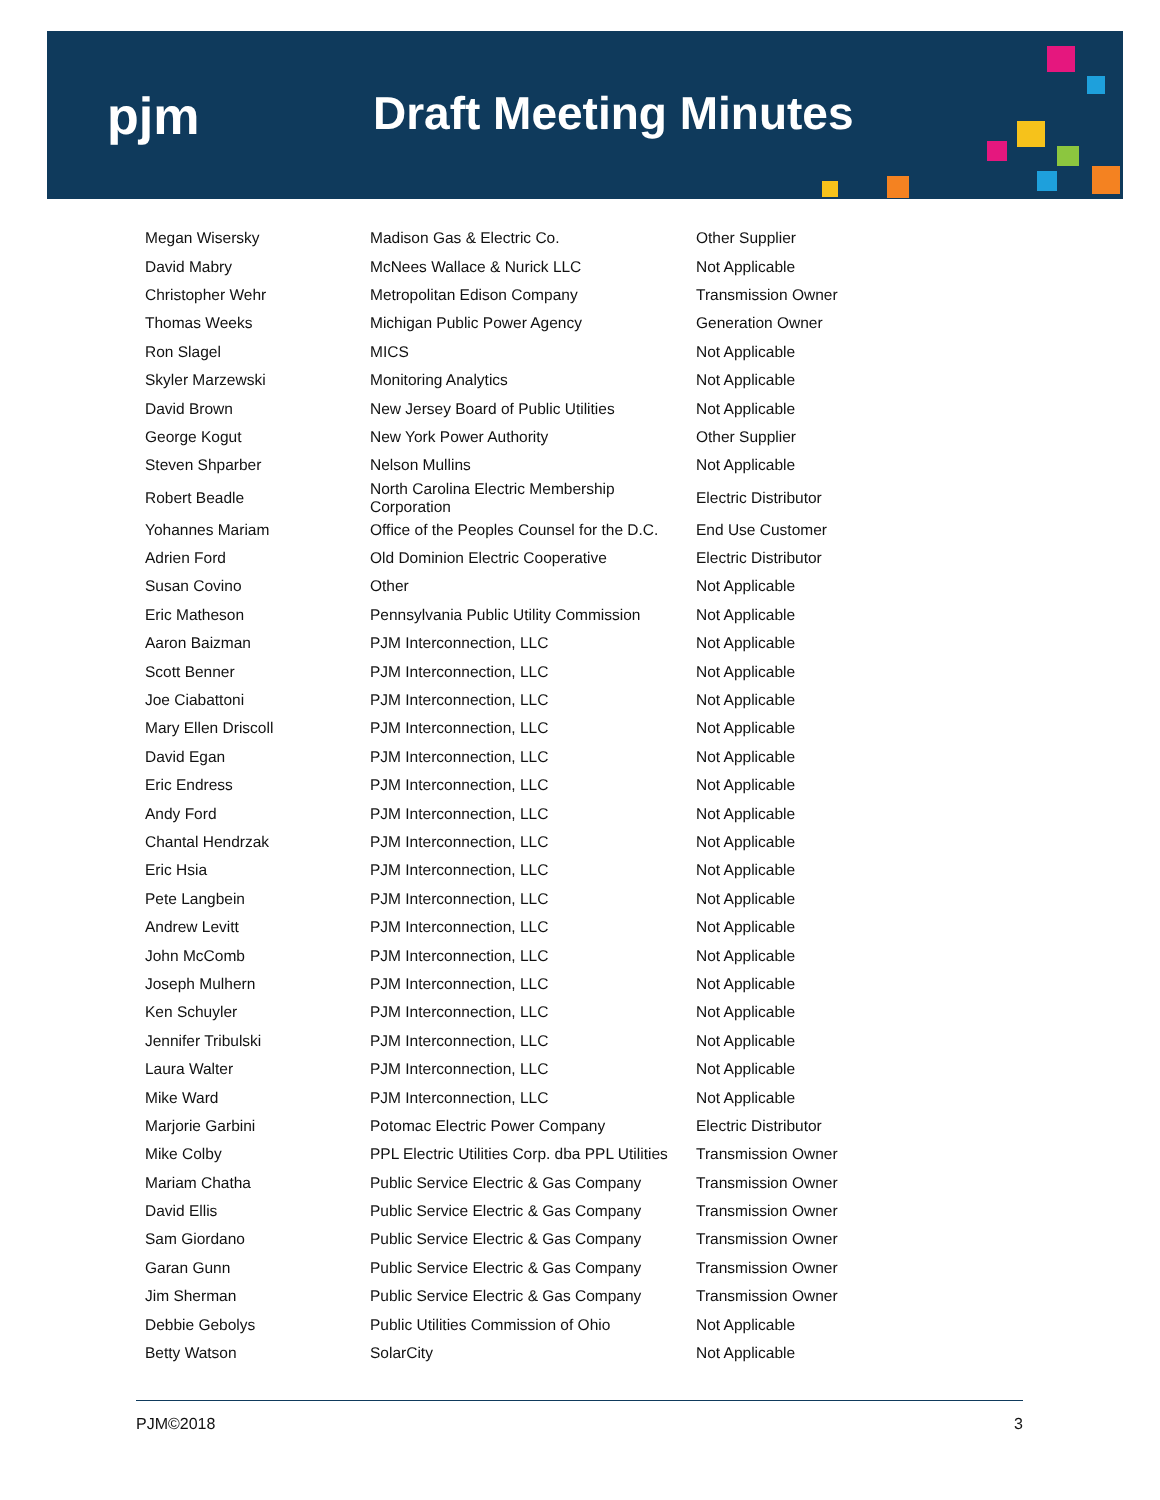pjm Draft Meeting Minutes
| Megan Wisersky | Madison Gas & Electric Co. | Other Supplier |
| David Mabry | McNees Wallace & Nurick LLC | Not Applicable |
| Christopher Wehr | Metropolitan Edison Company | Transmission Owner |
| Thomas Weeks | Michigan Public Power Agency | Generation Owner |
| Ron Slagel | MICS | Not Applicable |
| Skyler Marzewski | Monitoring Analytics | Not Applicable |
| David Brown | New Jersey Board of Public Utilities | Not Applicable |
| George Kogut | New York Power Authority | Other Supplier |
| Steven Shparber | Nelson Mullins | Not Applicable |
| Robert Beadle | North Carolina Electric Membership Corporation | Electric Distributor |
| Yohannes Mariam | Office of the Peoples Counsel for the D.C. | End Use Customer |
| Adrien Ford | Old Dominion Electric Cooperative | Electric Distributor |
| Susan Covino | Other | Not Applicable |
| Eric Matheson | Pennsylvania Public Utility Commission | Not Applicable |
| Aaron Baizman | PJM Interconnection, LLC | Not Applicable |
| Scott Benner | PJM Interconnection, LLC | Not Applicable |
| Joe Ciabattoni | PJM Interconnection, LLC | Not Applicable |
| Mary Ellen Driscoll | PJM Interconnection, LLC | Not Applicable |
| David Egan | PJM Interconnection, LLC | Not Applicable |
| Eric Endress | PJM Interconnection, LLC | Not Applicable |
| Andy Ford | PJM Interconnection, LLC | Not Applicable |
| Chantal Hendrzak | PJM Interconnection, LLC | Not Applicable |
| Eric Hsia | PJM Interconnection, LLC | Not Applicable |
| Pete Langbein | PJM Interconnection, LLC | Not Applicable |
| Andrew Levitt | PJM Interconnection, LLC | Not Applicable |
| John McComb | PJM Interconnection, LLC | Not Applicable |
| Joseph Mulhern | PJM Interconnection, LLC | Not Applicable |
| Ken Schuyler | PJM Interconnection, LLC | Not Applicable |
| Jennifer Tribulski | PJM Interconnection, LLC | Not Applicable |
| Laura Walter | PJM Interconnection, LLC | Not Applicable |
| Mike Ward | PJM Interconnection, LLC | Not Applicable |
| Marjorie Garbini | Potomac Electric Power Company | Electric Distributor |
| Mike Colby | PPL Electric Utilities Corp. dba PPL Utilities | Transmission Owner |
| Mariam Chatha | Public Service Electric & Gas Company | Transmission Owner |
| David Ellis | Public Service Electric & Gas Company | Transmission Owner |
| Sam Giordano | Public Service Electric & Gas Company | Transmission Owner |
| Garan Gunn | Public Service Electric & Gas Company | Transmission Owner |
| Jim Sherman | Public Service Electric & Gas Company | Transmission Owner |
| Debbie Gebolys | Public Utilities Commission of Ohio | Not Applicable |
| Betty Watson | SolarCity | Not Applicable |
PJM©2018 3